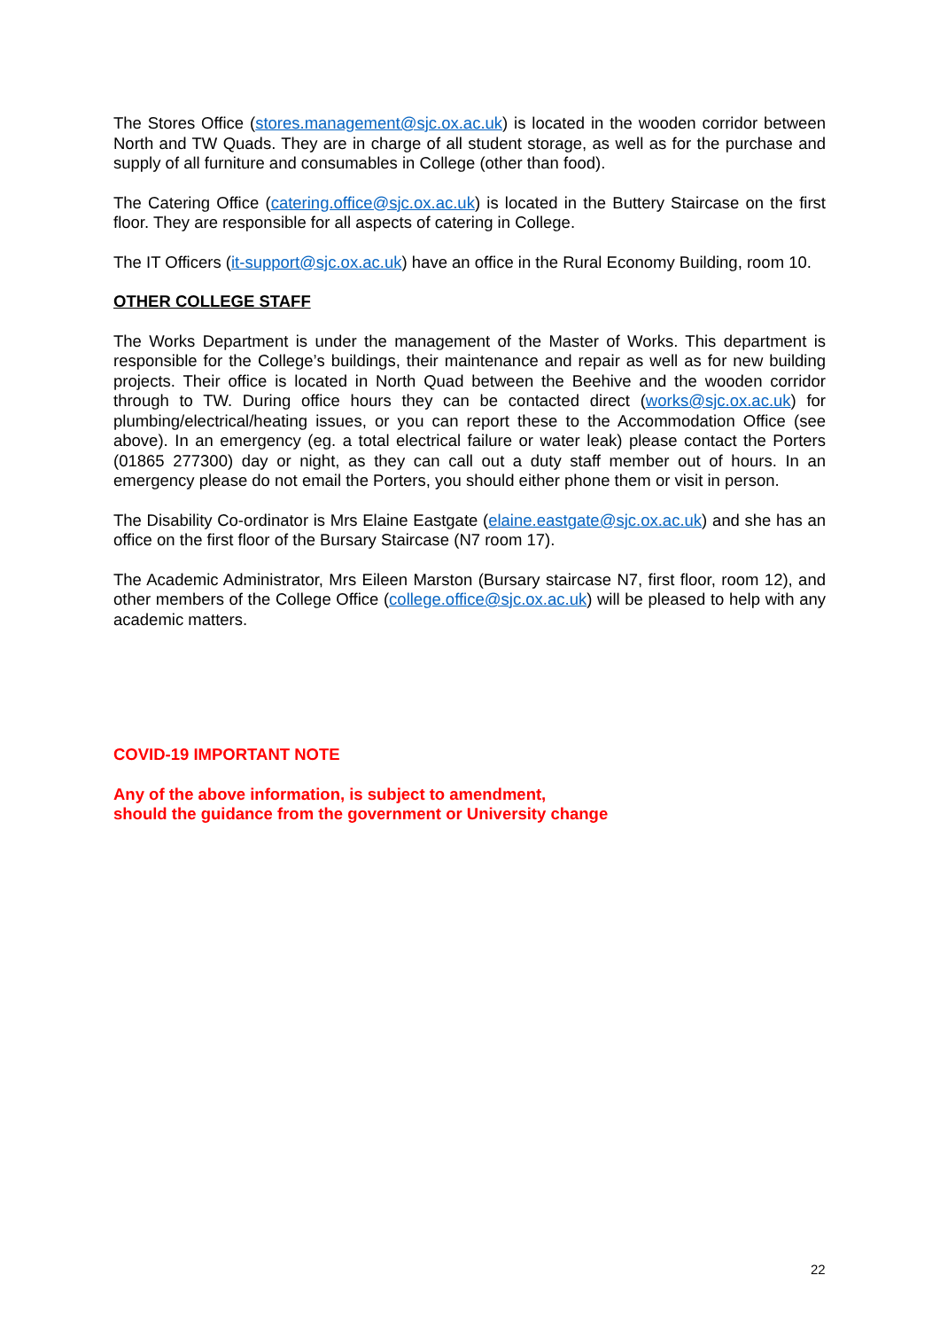The Stores Office (stores.management@sjc.ox.ac.uk) is located in the wooden corridor between North and TW Quads. They are in charge of all student storage, as well as for the purchase and supply of all furniture and consumables in College (other than food).
The Catering Office (catering.office@sjc.ox.ac.uk) is located in the Buttery Staircase on the first floor. They are responsible for all aspects of catering in College.
The IT Officers (it-support@sjc.ox.ac.uk) have an office in the Rural Economy Building, room 10.
OTHER COLLEGE STAFF
The Works Department is under the management of the Master of Works. This department is responsible for the College’s buildings, their maintenance and repair as well as for new building projects. Their office is located in North Quad between the Beehive and the wooden corridor through to TW. During office hours they can be contacted direct (works@sjc.ox.ac.uk) for plumbing/electrical/heating issues, or you can report these to the Accommodation Office (see above). In an emergency (eg. a total electrical failure or water leak) please contact the Porters (01865 277300) day or night, as they can call out a duty staff member out of hours. In an emergency please do not email the Porters, you should either phone them or visit in person.
The Disability Co-ordinator is Mrs Elaine Eastgate (elaine.eastgate@sjc.ox.ac.uk) and she has an office on the first floor of the Bursary Staircase (N7 room 17).
The Academic Administrator, Mrs Eileen Marston (Bursary staircase N7, first floor, room 12), and other members of the College Office (college.office@sjc.ox.ac.uk) will be pleased to help with any academic matters.
COVID-19 IMPORTANT NOTE
Any of the above information, is subject to amendment,
should the guidance from the government or University change
22